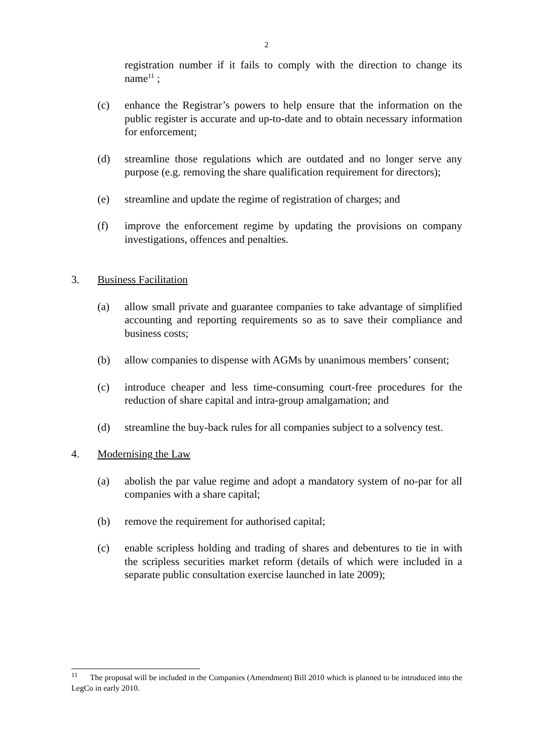2
registration number if it fails to comply with the direction to change its name<sup>11</sup> ;
(c) enhance the Registrar’s powers to help ensure that the information on the public register is accurate and up-to-date and to obtain necessary information for enforcement;
(d) streamline those regulations which are outdated and no longer serve any purpose (e.g. removing the share qualification requirement for directors);
(e) streamline and update the regime of registration of charges; and
(f) improve the enforcement regime by updating the provisions on company investigations, offences and penalties.
3. Business Facilitation
(a) allow small private and guarantee companies to take advantage of simplified accounting and reporting requirements so as to save their compliance and business costs;
(b) allow companies to dispense with AGMs by unanimous members’ consent;
(c) introduce cheaper and less time-consuming court-free procedures for the reduction of share capital and intra-group amalgamation; and
(d) streamline the buy-back rules for all companies subject to a solvency test.
4. Modernising the Law
(a) abolish the par value regime and adopt a mandatory system of no-par for all companies with a share capital;
(b) remove the requirement for authorised capital;
(c) enable scripless holding and trading of shares and debentures to tie in with the scripless securities market reform (details of which were included in a separate public consultation exercise launched in late 2009);
<sup>11</sup> The proposal will be included in the Companies (Amendment) Bill 2010 which is planned to be introduced into the LegCo in early 2010.